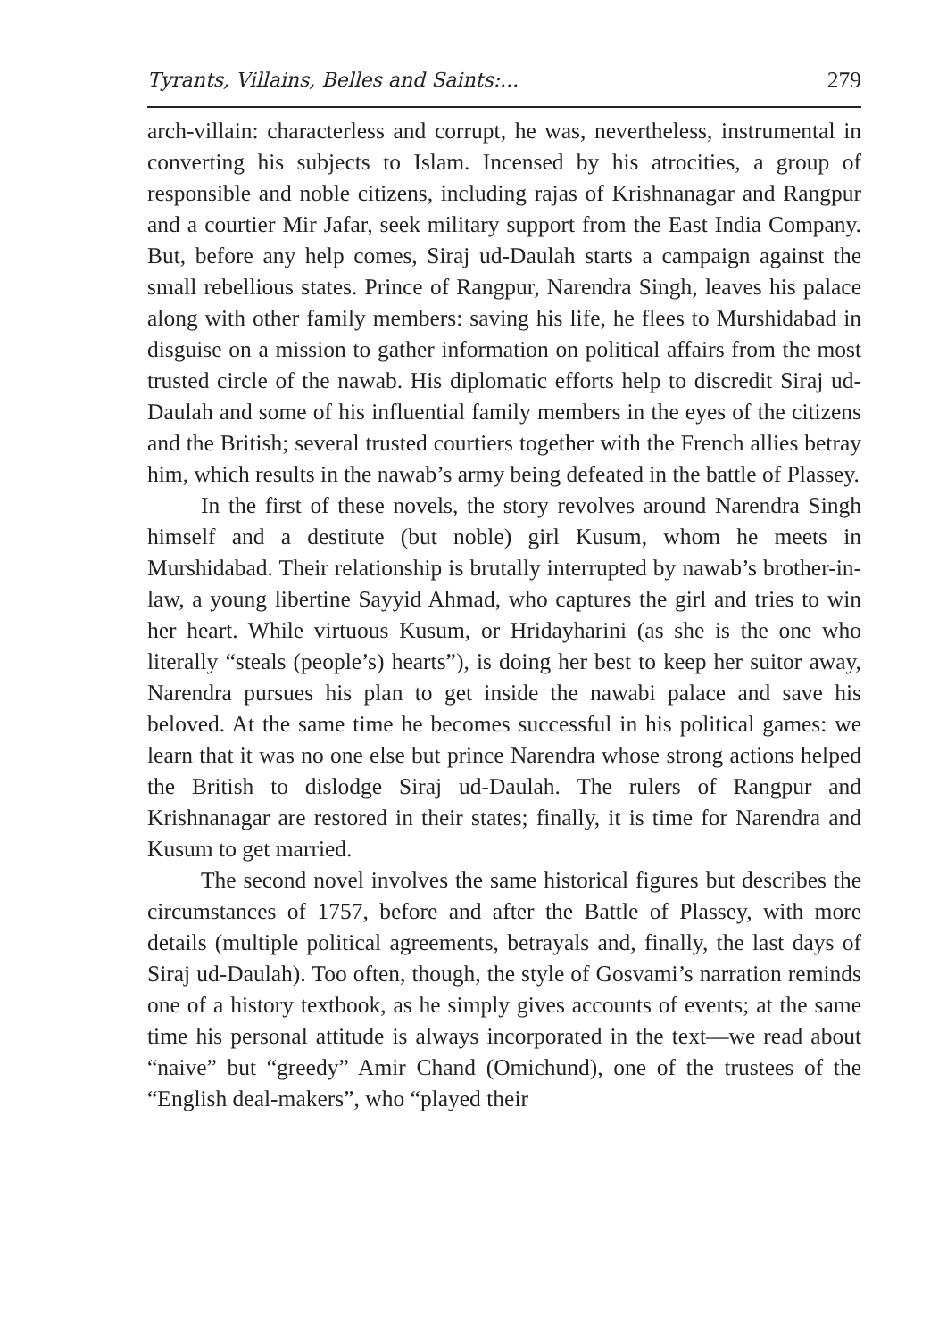Tyrants, Villains, Belles and Saints:... 279
arch-villain: characterless and corrupt, he was, nevertheless, instrumental in converting his subjects to Islam. Incensed by his atrocities, a group of responsible and noble citizens, including rajas of Krishnanagar and Rangpur and a courtier Mir Jafar, seek military support from the East India Company. But, before any help comes, Siraj ud-Daulah starts a campaign against the small rebellious states. Prince of Rangpur, Narendra Singh, leaves his palace along with other family members: saving his life, he flees to Murshidabad in disguise on a mission to gather information on political affairs from the most trusted circle of the nawab. His diplomatic efforts help to discredit Siraj ud-Daulah and some of his influential family members in the eyes of the citizens and the British; several trusted courtiers together with the French allies betray him, which results in the nawab’s army being defeated in the battle of Plassey.
In the first of these novels, the story revolves around Narendra Singh himself and a destitute (but noble) girl Kusum, whom he meets in Murshidabad. Their relationship is brutally interrupted by nawab’s brother-in-law, a young libertine Sayyid Ahmad, who captures the girl and tries to win her heart. While virtuous Kusum, or Hridayharini (as she is the one who literally “steals (people’s) hearts”), is doing her best to keep her suitor away, Narendra pursues his plan to get inside the nawabi palace and save his beloved. At the same time he becomes successful in his political games: we learn that it was no one else but prince Narendra whose strong actions helped the British to dislodge Siraj ud-Daulah. The rulers of Rangpur and Krishnanagar are restored in their states; finally, it is time for Narendra and Kusum to get married.
The second novel involves the same historical figures but describes the circumstances of 1757, before and after the Battle of Plassey, with more details (multiple political agreements, betrayals and, finally, the last days of Siraj ud-Daulah). Too often, though, the style of Gosvami’s narration reminds one of a history textbook, as he simply gives accounts of events; at the same time his personal attitude is always incorporated in the text—we read about “naive” but “greedy” Amir Chand (Omichund), one of the trustees of the “English deal-makers”, who “played their